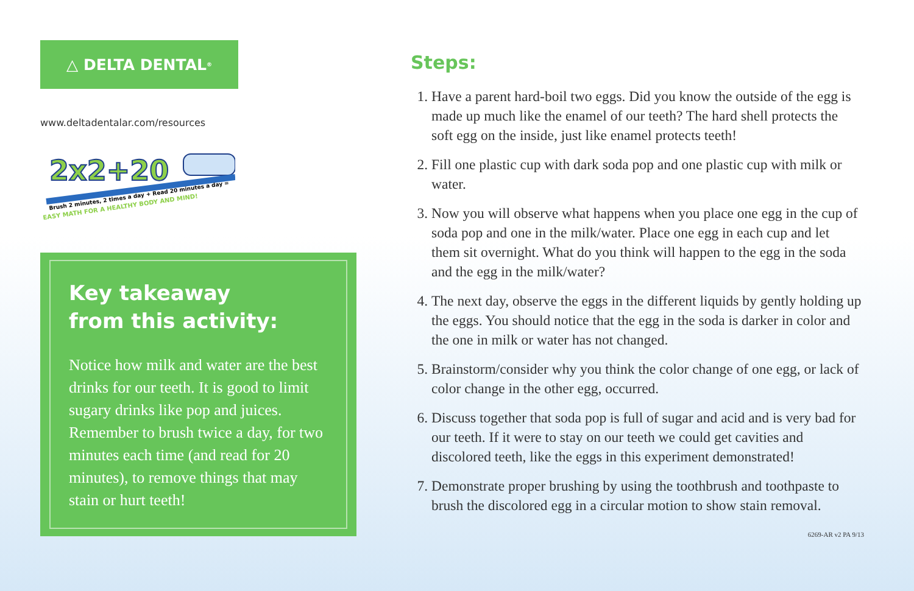△ DELTA DENTAL<sup>®</sup>
www.deltadentalar.com/resources
2x2+20
Brush 2 minutes, 2 times a day + Read 20 minutes a day =
EASY MATH FOR A HEALTHY BODY AND MIND!
Key takeaway
from this activity:
Notice how milk and water are the best drinks for our teeth. It is good to limit sugary drinks like pop and juices. Remember to brush twice a day, for two minutes each time (and read for 20 minutes), to remove things that may stain or hurt teeth!
Steps:
1. Have a parent hard-boil two eggs. Did you know the outside of the egg is made up much like the enamel of our teeth? The hard shell protects the soft egg on the inside, just like enamel protects teeth!
2. Fill one plastic cup with dark soda pop and one plastic cup with milk or water.
3. Now you will observe what happens when you place one egg in the cup of soda pop and one in the milk/water. Place one egg in each cup and let them sit overnight. What do you think will happen to the egg in the soda and the egg in the milk/water?
4. The next day, observe the eggs in the different liquids by gently holding up the eggs. You should notice that the egg in the soda is darker in color and the one in milk or water has not changed.
5. Brainstorm/consider why you think the color change of one egg, or lack of color change in the other egg, occurred.
6. Discuss together that soda pop is full of sugar and acid and is very bad for our teeth. If it were to stay on our teeth we could get cavities and discolored teeth, like the eggs in this experiment demonstrated!
7. Demonstrate proper brushing by using the toothbrush and toothpaste to brush the discolored egg in a circular motion to show stain removal.
6269-AR v2 PA 9/13